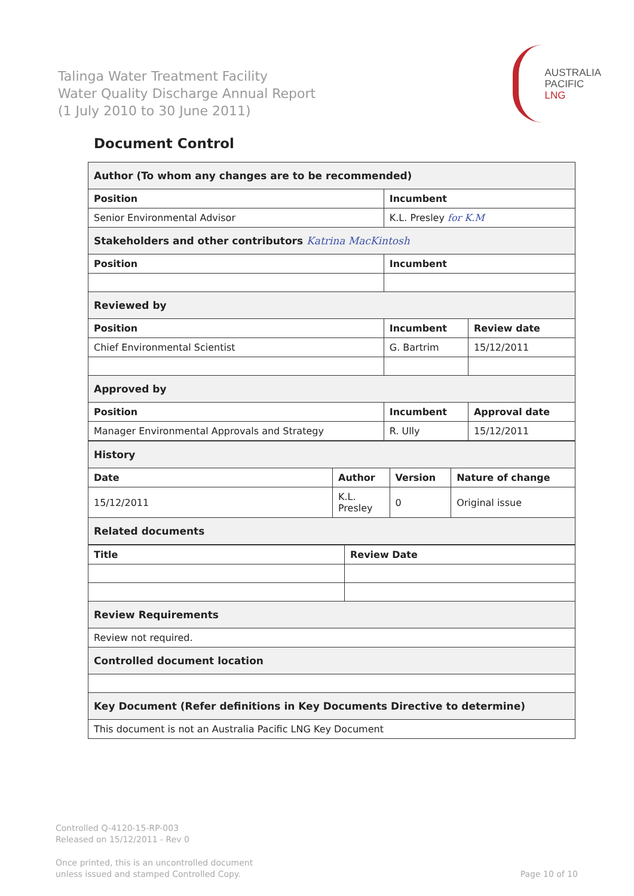Talinga Water Treatment Facility
Water Quality Discharge Annual Report
(1 July 2010 to 30 June 2011)
AUSTRALIA
PACIFIC
LNG
Document Control
| Author (To whom any changes are to be recommended) | | |
| Position | Incumbent | |
| Senior Environmental Advisor | K.L. Presley for K.M | |
| Stakeholders and other contributors Katrina MacKintosh | | |
| Position | Incumbent | |
| Reviewed by | | |
| Position | Incumbent | Review date |
| Chief Environmental Scientist | G. Bartrim | 15/12/2011 |
| Approved by | | |
| Position | Incumbent | Approval date |
| Manager Environmental Approvals and Strategy | R. Ully | 15/12/2011 |
| History | | | |
| Date | Author | Version | Nature of change |
| 15/12/2011 | K.L. Presley | 0 | Original issue |
| Related documents | | | |
| Title | Review Date |
| --- | --- |
| Review Requirements | |
| Review not required. | |
| Controlled document location | |
| Key Document (Refer definitions in Key Documents Directive to determine) | |
| This document is not an Australia Pacific LNG Key Document | |
Controlled Q-4120-15-RP-003
Released on 15/12/2011 - Rev 0
Once printed, this is an uncontrolled document
unless issued and stamped Controlled Copy.
Page 10 of 10